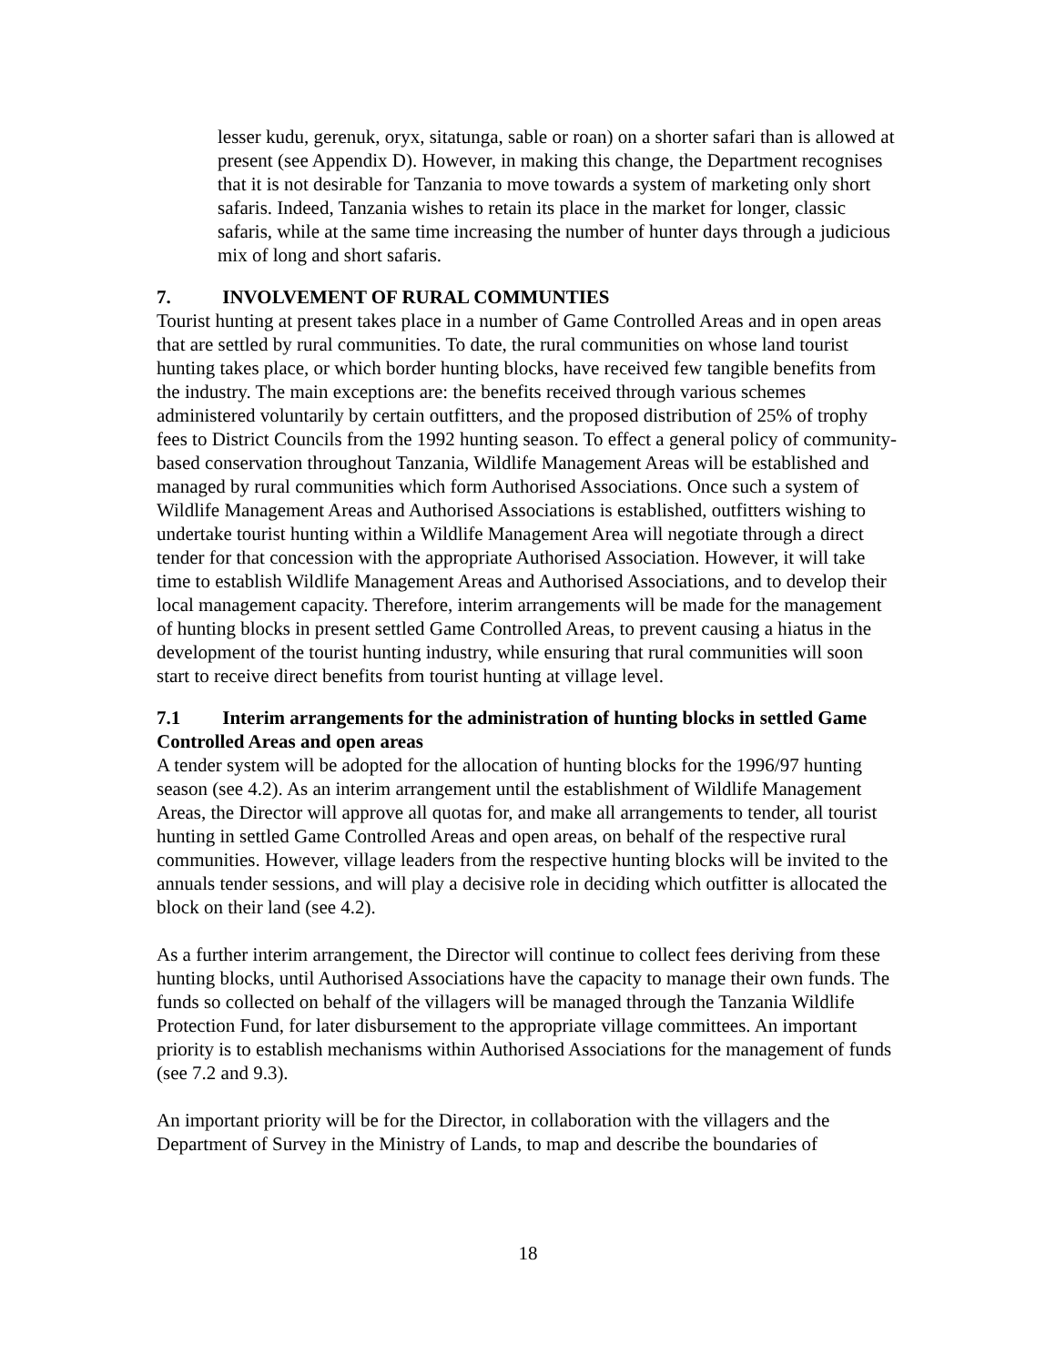lesser kudu, gerenuk, oryx, sitatunga, sable or roan) on a shorter safari than is allowed at present (see Appendix D). However, in making this change, the Department recognises that it is not desirable for Tanzania to move towards a system of marketing only short safaris. Indeed, Tanzania wishes to retain its place in the market for longer, classic safaris, while at the same time increasing the number of hunter days through a judicious mix of long and short safaris.
7. INVOLVEMENT OF RURAL COMMUNTIES
Tourist hunting at present takes place in a number of Game Controlled Areas and in open areas that are settled by rural communities. To date, the rural communities on whose land tourist hunting takes place, or which border hunting blocks, have received few tangible benefits from the industry. The main exceptions are: the benefits received through various schemes administered voluntarily by certain outfitters, and the proposed distribution of 25% of trophy fees to District Councils from the 1992 hunting season. To effect a general policy of community-based conservation throughout Tanzania, Wildlife Management Areas will be established and managed by rural communities which form Authorised Associations. Once such a system of Wildlife Management Areas and Authorised Associations is established, outfitters wishing to undertake tourist hunting within a Wildlife Management Area will negotiate through a direct tender for that concession with the appropriate Authorised Association. However, it will take time to establish Wildlife Management Areas and Authorised Associations, and to develop their local management capacity. Therefore, interim arrangements will be made for the management of hunting blocks in present settled Game Controlled Areas, to prevent causing a hiatus in the development of the tourist hunting industry, while ensuring that rural communities will soon start to receive direct benefits from tourist hunting at village level.
7.1 Interim arrangements for the administration of hunting blocks in settled Game Controlled Areas and open areas
A tender system will be adopted for the allocation of hunting blocks for the 1996/97 hunting season (see 4.2). As an interim arrangement until the establishment of Wildlife Management Areas, the Director will approve all quotas for, and make all arrangements to tender, all tourist hunting in settled Game Controlled Areas and open areas, on behalf of the respective rural communities. However, village leaders from the respective hunting blocks will be invited to the annuals tender sessions, and will play a decisive role in deciding which outfitter is allocated the block on their land (see 4.2).
As a further interim arrangement, the Director will continue to collect fees deriving from these hunting blocks, until Authorised Associations have the capacity to manage their own funds. The funds so collected on behalf of the villagers will be managed through the Tanzania Wildlife Protection Fund, for later disbursement to the appropriate village committees. An important priority is to establish mechanisms within Authorised Associations for the management of funds (see 7.2 and 9.3).
An important priority will be for the Director, in collaboration with the villagers and the Department of Survey in the Ministry of Lands, to map and describe the boundaries of
18